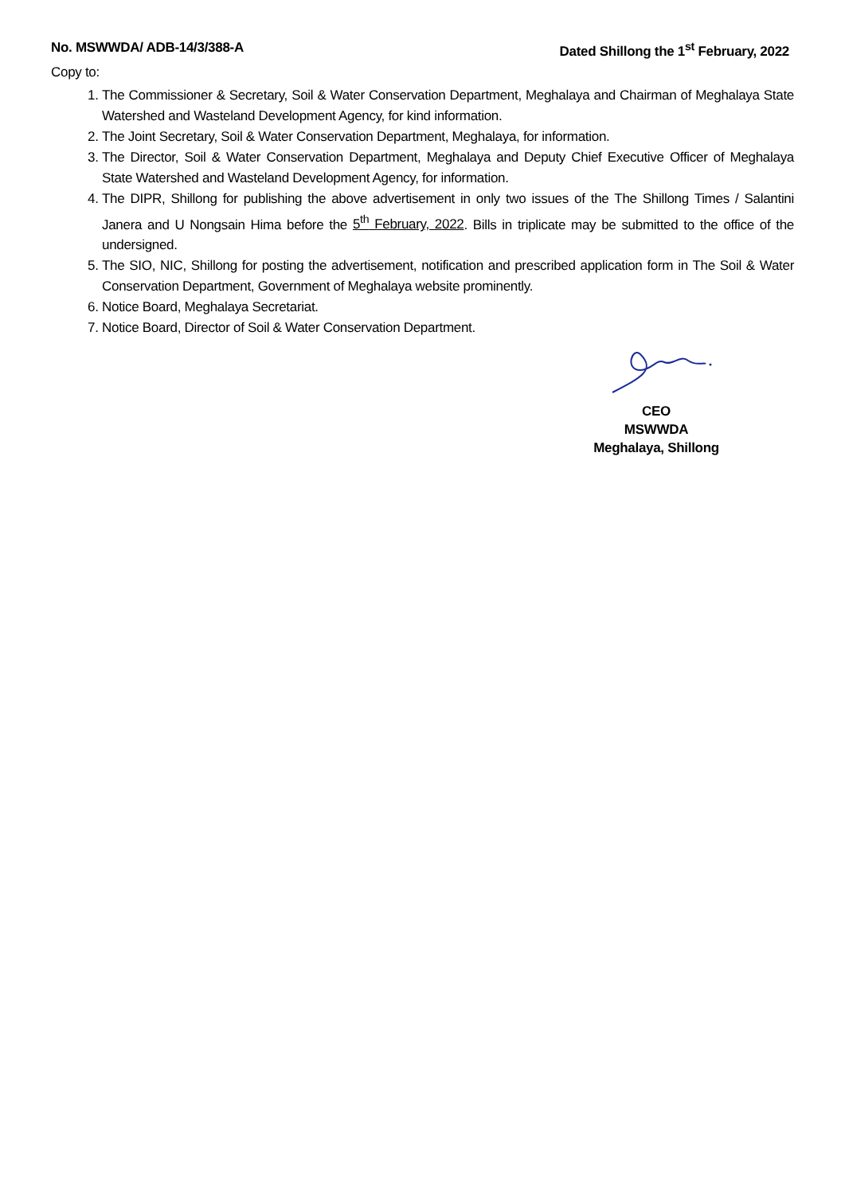No. MSWWDA/ ADB-14/3/388-A Dated Shillong the 1<sup>st</sup> February, 2022
Copy to:
1. The Commissioner & Secretary, Soil & Water Conservation Department, Meghalaya and Chairman of Meghalaya State Watershed and Wasteland Development Agency, for kind information.
2. The Joint Secretary, Soil & Water Conservation Department, Meghalaya, for information.
3. The Director, Soil & Water Conservation Department, Meghalaya and Deputy Chief Executive Officer of Meghalaya State Watershed and Wasteland Development Agency, for information.
4. The DIPR, Shillong for publishing the above advertisement in only two issues of the The Shillong Times / Salantini Janera and U Nongsain Hima before the 5<sup>th</sup> February, 2022. Bills in triplicate may be submitted to the office of the undersigned.
5. The SIO, NIC, Shillong for posting the advertisement, notification and prescribed application form in The Soil & Water Conservation Department, Government of Meghalaya website prominently.
6. Notice Board, Meghalaya Secretariat.
7. Notice Board, Director of Soil & Water Conservation Department.
CEO
MSWWDA
Meghalaya, Shillong